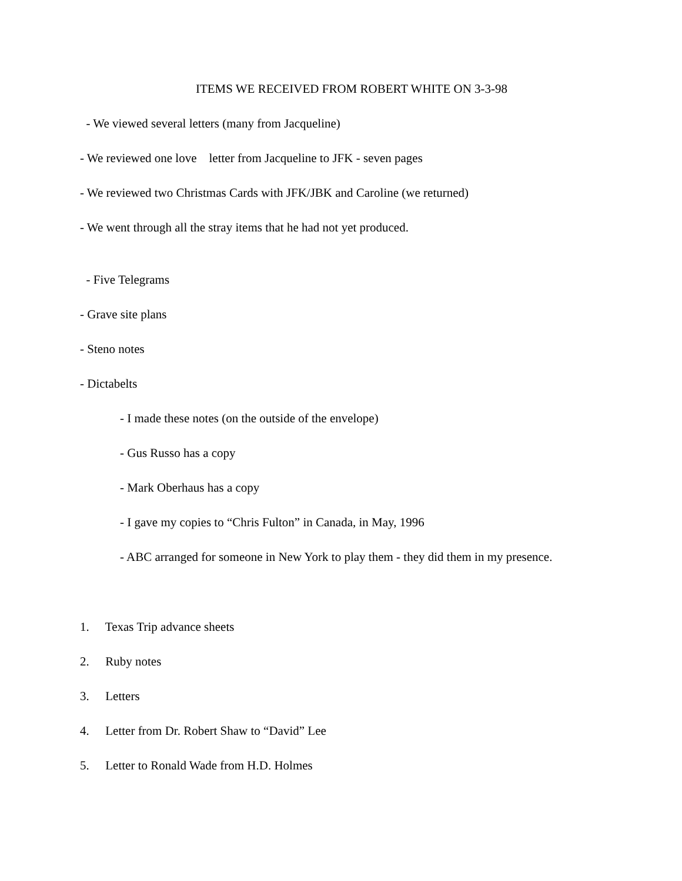ITEMS WE RECEIVED FROM ROBERT WHITE ON 3-3-98
- We viewed several letters (many from Jacqueline)
- We reviewed one love letter from Jacqueline to JFK - seven pages
- We reviewed two Christmas Cards with JFK/JBK and Caroline (we returned)
- We went through all the stray items that he had not yet produced.
- Five Telegrams
- Grave site plans
- Steno notes
- Dictabelts
- I made these notes (on the outside of the envelope)
- Gus Russo has a copy
- Mark Oberhaus has a copy
- I gave my copies to “Chris Fulton” in Canada, in May, 1996
- ABC arranged for someone in New York to play them - they did them in my presence.
1. Texas Trip advance sheets
2. Ruby notes
3. Letters
4. Letter from Dr. Robert Shaw to “David” Lee
5. Letter to Ronald Wade from H.D. Holmes